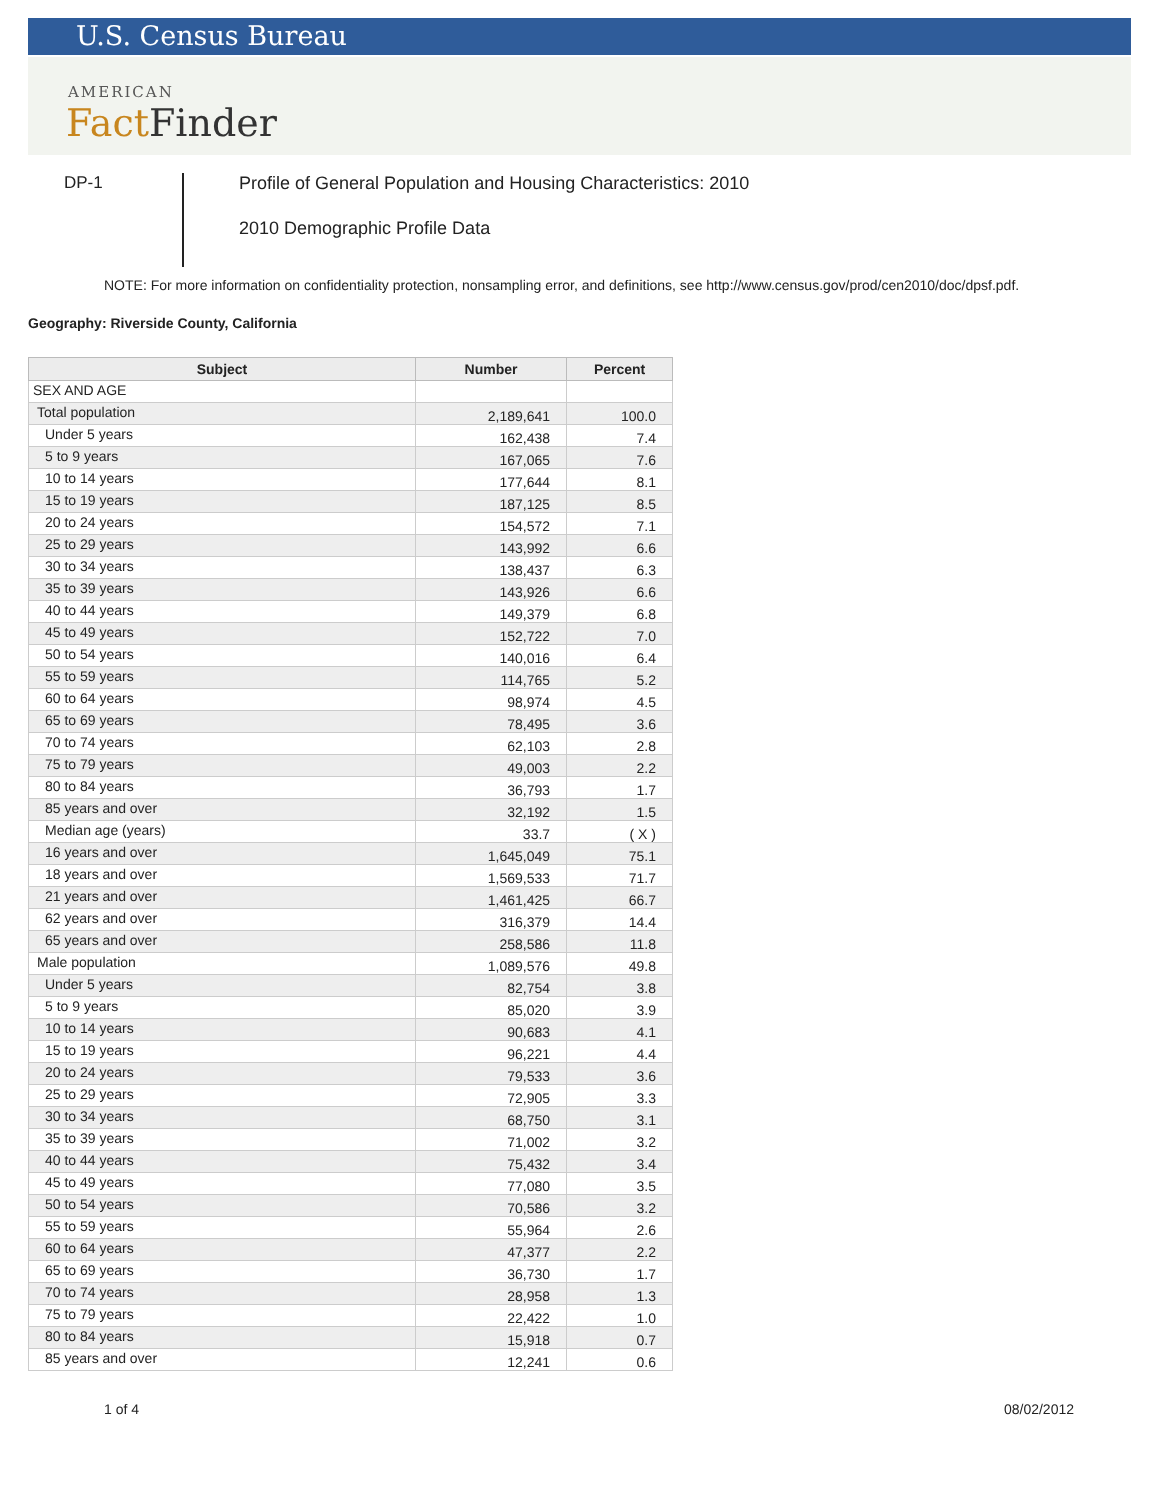U.S. Census Bureau
AMERICAN
Fact Finder
DP-1
Profile of General Population and Housing Characteristics: 2010
2010 Demographic Profile Data
NOTE: For more information on confidentiality protection, nonsampling error, and definitions, see http://www.census.gov/prod/cen2010/doc/dpsf.pdf.
Geography: Riverside County, California
| Subject | Number | Percent |
| --- | --- | --- |
| SEX AND AGE | | |
| Total population | 2,189,641 | 100.0 |
| Under 5 years | 162,438 | 7.4 |
| 5 to 9 years | 167,065 | 7.6 |
| 10 to 14 years | 177,644 | 8.1 |
| 15 to 19 years | 187,125 | 8.5 |
| 20 to 24 years | 154,572 | 7.1 |
| 25 to 29 years | 143,992 | 6.6 |
| 30 to 34 years | 138,437 | 6.3 |
| 35 to 39 years | 143,926 | 6.6 |
| 40 to 44 years | 149,379 | 6.8 |
| 45 to 49 years | 152,722 | 7.0 |
| 50 to 54 years | 140,016 | 6.4 |
| 55 to 59 years | 114,765 | 5.2 |
| 60 to 64 years | 98,974 | 4.5 |
| 65 to 69 years | 78,495 | 3.6 |
| 70 to 74 years | 62,103 | 2.8 |
| 75 to 79 years | 49,003 | 2.2 |
| 80 to 84 years | 36,793 | 1.7 |
| 85 years and over | 32,192 | 1.5 |
| Median age (years) | 33.7 | ( X ) |
| 16 years and over | 1,645,049 | 75.1 |
| 18 years and over | 1,569,533 | 71.7 |
| 21 years and over | 1,461,425 | 66.7 |
| 62 years and over | 316,379 | 14.4 |
| 65 years and over | 258,586 | 11.8 |
| Male population | 1,089,576 | 49.8 |
| Under 5 years | 82,754 | 3.8 |
| 5 to 9 years | 85,020 | 3.9 |
| 10 to 14 years | 90,683 | 4.1 |
| 15 to 19 years | 96,221 | 4.4 |
| 20 to 24 years | 79,533 | 3.6 |
| 25 to 29 years | 72,905 | 3.3 |
| 30 to 34 years | 68,750 | 3.1 |
| 35 to 39 years | 71,002 | 3.2 |
| 40 to 44 years | 75,432 | 3.4 |
| 45 to 49 years | 77,080 | 3.5 |
| 50 to 54 years | 70,586 | 3.2 |
| 55 to 59 years | 55,964 | 2.6 |
| 60 to 64 years | 47,377 | 2.2 |
| 65 to 69 years | 36,730 | 1.7 |
| 70 to 74 years | 28,958 | 1.3 |
| 75 to 79 years | 22,422 | 1.0 |
| 80 to 84 years | 15,918 | 0.7 |
| 85 years and over | 12,241 | 0.6 |
1 of 4 08/02/2012